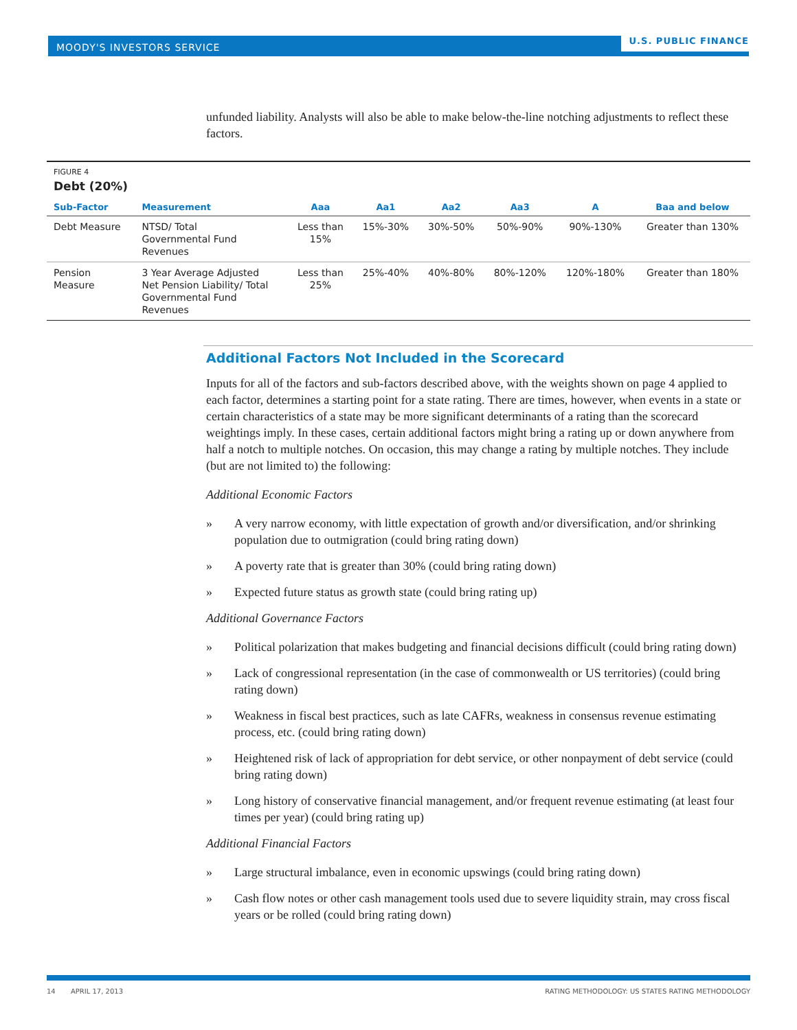MOODY'S INVESTORS SERVICE
U.S. PUBLIC FINANCE
unfunded liability. Analysts will also be able to make below-the-line notching adjustments to reflect these factors.
FIGURE 4
Debt (20%)
| Sub-Factor | Measurement | Aaa | Aa1 | Aa2 | Aa3 | A | Baa and below |
| --- | --- | --- | --- | --- | --- | --- | --- |
| Debt Measure | NTSD/ Total Governmental Fund Revenues | Less than 15% | 15%-30% | 30%-50% | 50%-90% | 90%-130% | Greater than 130% |
| Pension Measure | 3 Year Average Adjusted Net Pension Liability/ Total Governmental Fund Revenues | Less than 25% | 25%-40% | 40%-80% | 80%-120% | 120%-180% | Greater than 180% |
Additional Factors Not Included in the Scorecard
Inputs for all of the factors and sub-factors described above, with the weights shown on page 4 applied to each factor, determines a starting point for a state rating. There are times, however, when events in a state or certain characteristics of a state may be more significant determinants of a rating than the scorecard weightings imply. In these cases, certain additional factors might bring a rating up or down anywhere from half a notch to multiple notches. On occasion, this may change a rating by multiple notches. They include (but are not limited to) the following:
Additional Economic Factors
» A very narrow economy, with little expectation of growth and/or diversification, and/or shrinking population due to outmigration (could bring rating down)
» A poverty rate that is greater than 30% (could bring rating down)
» Expected future status as growth state (could bring rating up)
Additional Governance Factors
» Political polarization that makes budgeting and financial decisions difficult (could bring rating down)
» Lack of congressional representation (in the case of commonwealth or US territories) (could bring rating down)
» Weakness in fiscal best practices, such as late CAFRs, weakness in consensus revenue estimating process, etc. (could bring rating down)
» Heightened risk of lack of appropriation for debt service, or other nonpayment of debt service (could bring rating down)
» Long history of conservative financial management, and/or frequent revenue estimating (at least four times per year) (could bring rating up)
Additional Financial Factors
» Large structural imbalance, even in economic upswings (could bring rating down)
» Cash flow notes or other cash management tools used due to severe liquidity strain, may cross fiscal years or be rolled (could bring rating down)
14 APRIL 17, 2013 RATING METHODOLOGY: US STATES RATING METHODOLOGY